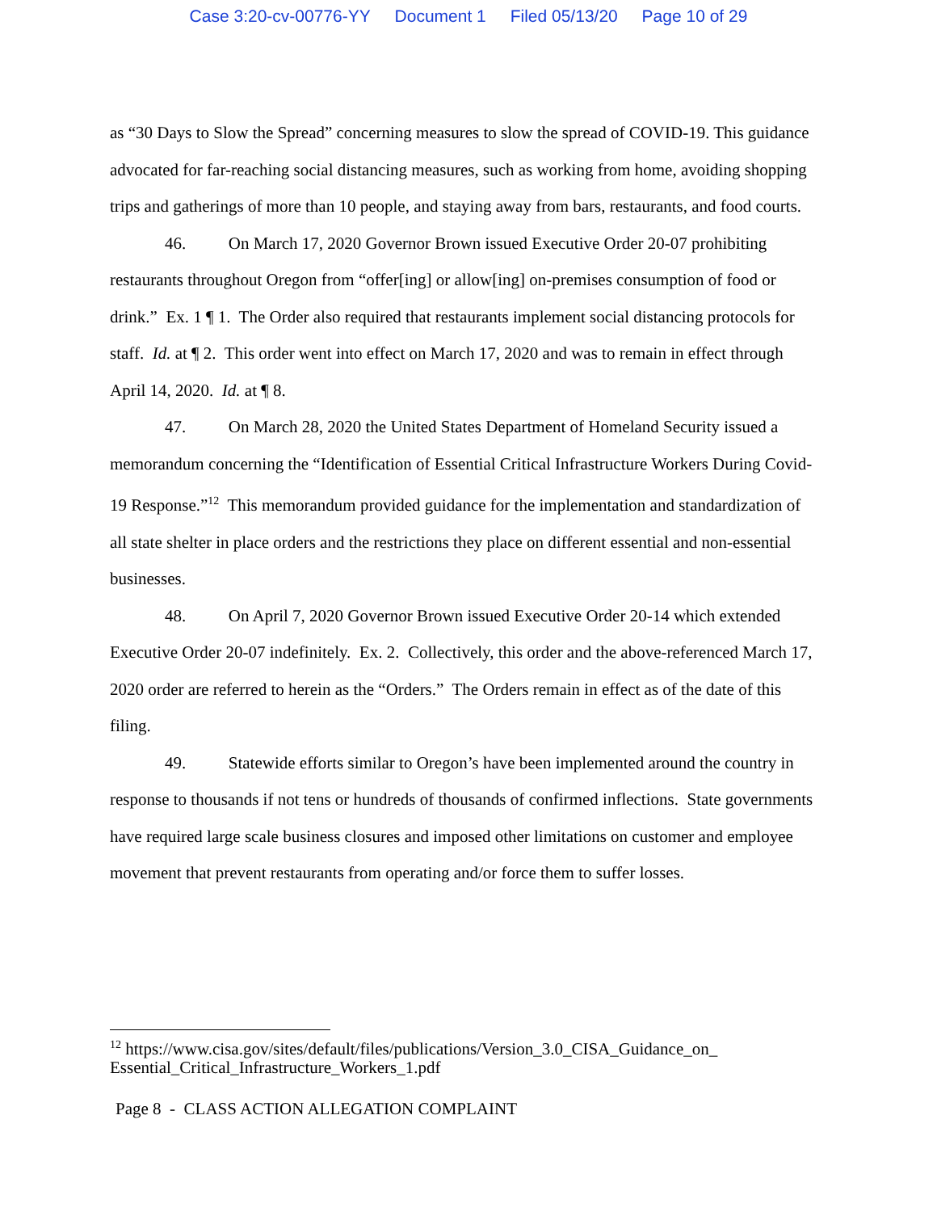Case 3:20-cv-00776-YY Document 1 Filed 05/13/20 Page 10 of 29
as “30 Days to Slow the Spread” concerning measures to slow the spread of COVID-19. This guidance advocated for far-reaching social distancing measures, such as working from home, avoiding shopping trips and gatherings of more than 10 people, and staying away from bars, restaurants, and food courts.
46. On March 17, 2020 Governor Brown issued Executive Order 20-07 prohibiting restaurants throughout Oregon from “offer[ing] or allow[ing] on-premises consumption of food or drink.” Ex. 1 ¶ 1. The Order also required that restaurants implement social distancing protocols for staff. Id. at ¶ 2. This order went into effect on March 17, 2020 and was to remain in effect through April 14, 2020. Id. at ¶ 8.
47. On March 28, 2020 the United States Department of Homeland Security issued a memorandum concerning the “Identification of Essential Critical Infrastructure Workers During Covid-19 Response.”<sup>12</sup> This memorandum provided guidance for the implementation and standardization of all state shelter in place orders and the restrictions they place on different essential and non-essential businesses.
48. On April 7, 2020 Governor Brown issued Executive Order 20-14 which extended Executive Order 20-07 indefinitely. Ex. 2. Collectively, this order and the above-referenced March 17, 2020 order are referred to herein as the “Orders.” The Orders remain in effect as of the date of this filing.
49. Statewide efforts similar to Oregon’s have been implemented around the country in response to thousands if not tens or hundreds of thousands of confirmed inflections. State governments have required large scale business closures and imposed other limitations on customer and employee movement that prevent restaurants from operating and/or force them to suffer losses.
<sup>12</sup> https://www.cisa.gov/sites/default/files/publications/Version_3.0_CISA_Guidance_on_
Essential_Critical_Infrastructure_Workers_1.pdf
Page 8 - CLASS ACTION ALLEGATION COMPLAINT